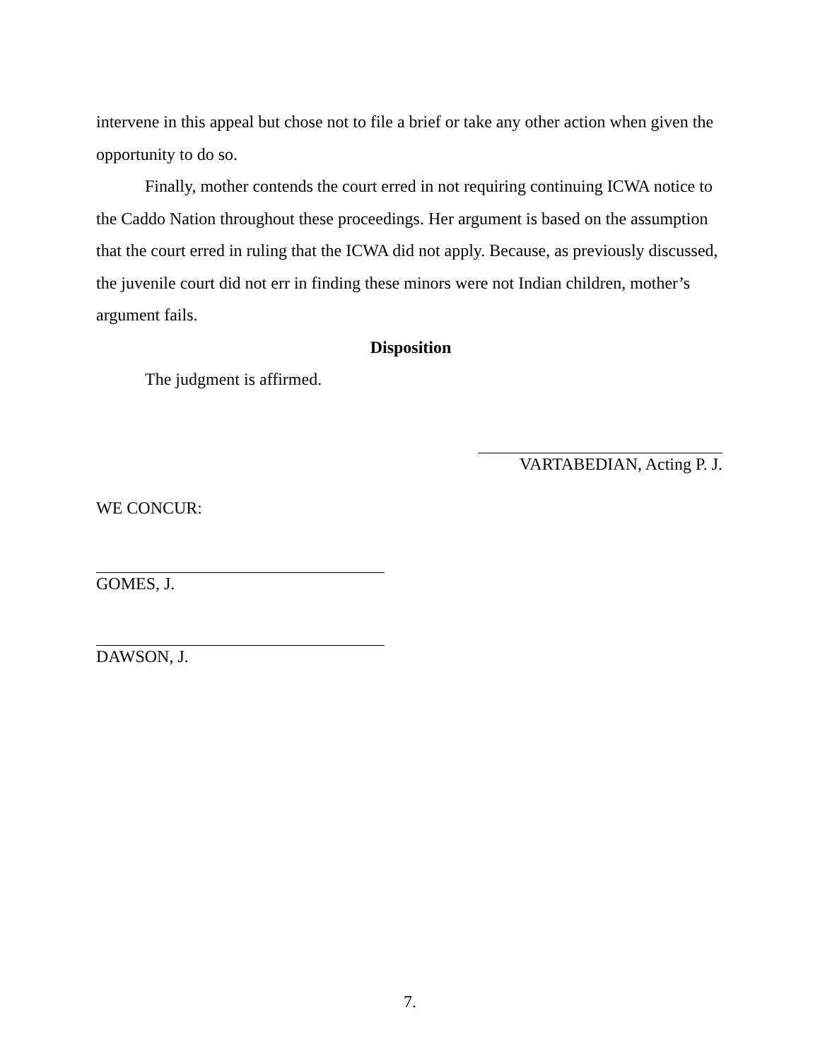intervene in this appeal but chose not to file a brief or take any other action when given the opportunity to do so.
Finally, mother contends the court erred in not requiring continuing ICWA notice to the Caddo Nation throughout these proceedings. Her argument is based on the assumption that the court erred in ruling that the ICWA did not apply. Because, as previously discussed, the juvenile court did not err in finding these minors were not Indian children, mother’s argument fails.
Disposition
The judgment is affirmed.
VARTABEDIAN, Acting P. J.
WE CONCUR:
GOMES, J.
DAWSON, J.
7.